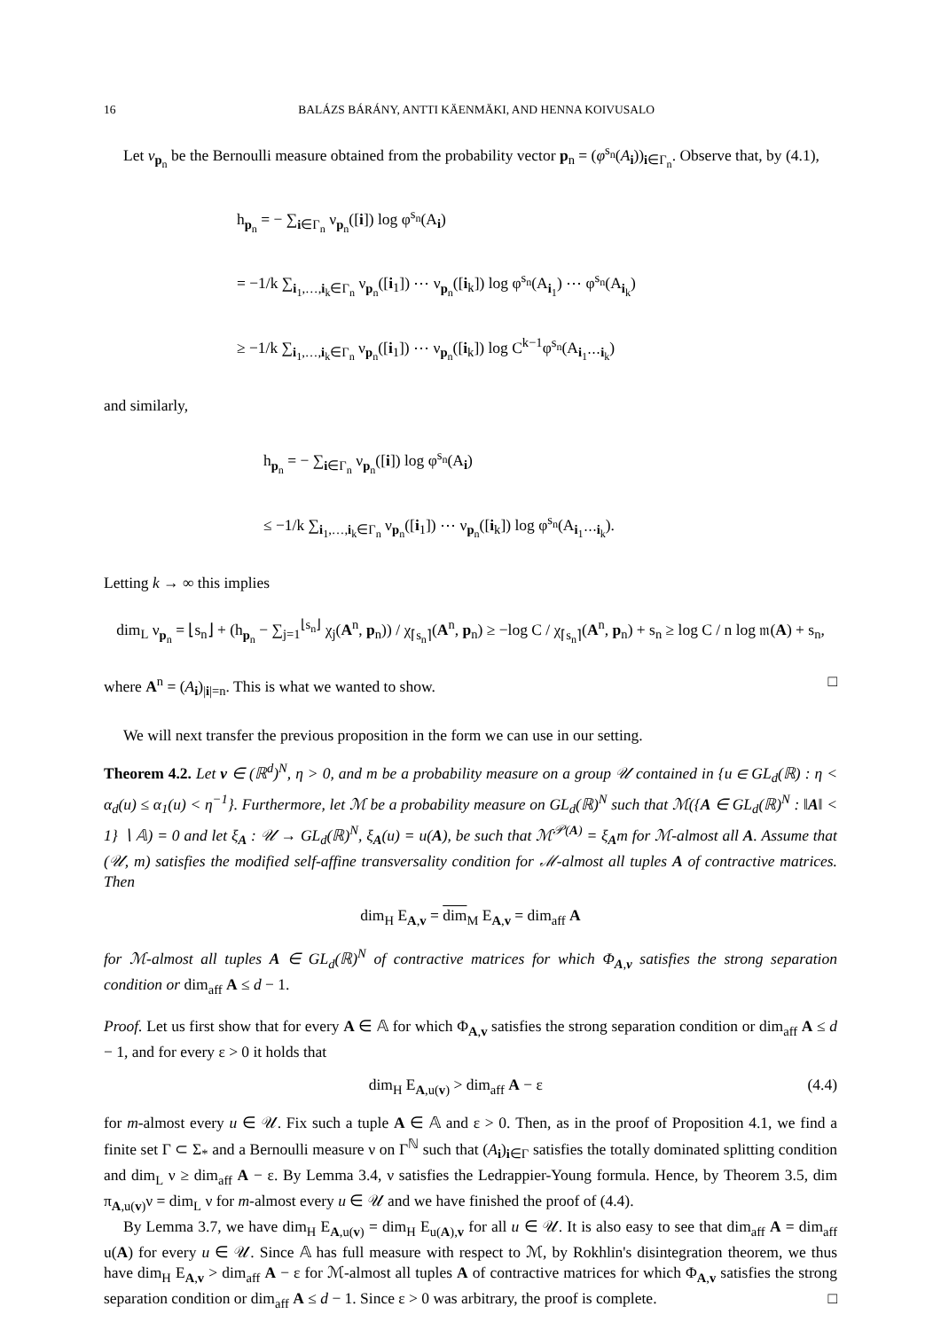16 BALÁZS BÁRÁNY, ANTTI KÄENMÄKI, AND HENNA KOIVUSALO
Let ν<sub>p<sub>n</sub></sub> be the Bernoulli measure obtained from the probability vector p<sub>n</sub> = (φ<sup>s<sub>n</sub></sup>(A<sub>i</sub>))<sub>i∈Γ<sub>n</sub></sub>. Observe that, by (4.1),
h<sub>p<sub>n</sub></sub> = − ∑<sub>i∈Γ<sub>n</sub></sub> ν<sub>p<sub>n</sub></sub>([i]) log φ<sup>s<sub>n</sub></sup>(A<sub>i</sub>)
= −1/k ∑<sub>i<sub>1</sub>,…,i<sub>k</sub>∈Γ<sub>n</sub></sub> ν<sub>p<sub>n</sub></sub>([i<sub>1</sub>]) ⋯ ν<sub>p<sub>n</sub></sub>([i<sub>k</sub>]) log φ<sup>s<sub>n</sub></sup>(A<sub>i<sub>1</sub></sub>) ⋯ φ<sup>s<sub>n</sub></sup>(A<sub>i<sub>k</sub></sub>)
≥ −1/k ∑<sub>i<sub>1</sub>,…,i<sub>k</sub>∈Γ<sub>n</sub></sub> ν<sub>p<sub>n</sub></sub>([i<sub>1</sub>]) ⋯ ν<sub>p<sub>n</sub></sub>([i<sub>k</sub>]) log C<sup>k−1</sup>φ<sup>s<sub>n</sub></sup>(A<sub>i<sub>1</sub>⋯i<sub>k</sub></sub>)
and similarly,
h<sub>p<sub>n</sub></sub> = − ∑<sub>i∈Γ<sub>n</sub></sub> ν<sub>p<sub>n</sub></sub>([i]) log φ<sup>s<sub>n</sub></sup>(A<sub>i</sub>)
≤ −1/k ∑<sub>i<sub>1</sub>,…,i<sub>k</sub>∈Γ<sub>n</sub></sub> ν<sub>p<sub>n</sub></sub>([i<sub>1</sub>]) ⋯ ν<sub>p<sub>n</sub></sub>([i<sub>k</sub>]) log φ<sup>s<sub>n</sub></sup>(A<sub>i<sub>1</sub>⋯i<sub>k</sub></sub>).
Letting k → ∞ this implies
dim<sub>L</sub> ν<sub>p<sub>n</sub></sub> = ⌊s<sub>n</sub>⌋ + (h<sub>p<sub>n</sub></sub> − ∑<sub>j=1</sub><sup>⌊s<sub>n</sub>⌋</sup> χ<sub>j</sub>(A<sup>n</sup>, p<sub>n</sub>)) / χ<sub>⌈s<sub>n</sub>⌉</sub>(A<sup>n</sup>, p<sub>n</sub>) ≥ −log C / χ<sub>⌈s<sub>n</sub>⌉</sub>(A<sup>n</sup>, p<sub>n</sub>) + s<sub>n</sub> ≥ log C / n log 𝔪(A) + s<sub>n</sub>,
where A<sup>n</sup> = (A<sub>i</sub>)<sub>|i|=n</sub>. This is what we wanted to show. □
We will next transfer the previous proposition in the form we can use in our setting.
Theorem 4.2. Let v ∈ (ℝ<sup>d</sup>)<sup>N</sup>, η > 0, and m be a probability measure on a group 𝒰 contained in {u ∈ GL<sub>d</sub>(ℝ) : η < α<sub>d</sub>(u) ≤ α<sub>1</sub>(u) < η<sup>−1</sup>}. Furthermore, let ℳ be a probability measure on GL<sub>d</sub>(ℝ)<sup>N</sup> such that ℳ({A ∈ GL<sub>d</sub>(ℝ)<sup>N</sup> : ‖A‖ < 1} ∖ 𝔸) = 0 and let ξ<sub>A</sub> : 𝒰 → GL<sub>d</sub>(ℝ)<sup>N</sup>, ξ<sub>A</sub>(u) = u(A), be such that ℳ<sup>𝒫(A)</sup> = ξ<sub>A</sub>m for ℳ-almost all A. Assume that (𝒰, m) satisfies the modified self-affine transversality condition for ℳ-almost all tuples A of contractive matrices. Then
dim<sub>H</sub> E<sub>A,v</sub> = dim<sub>M</sub> E<sub>A,v</sub> = dim<sub>aff</sub> A
for ℳ-almost all tuples A ∈ GL<sub>d</sub>(ℝ)<sup>N</sup> of contractive matrices for which Φ<sub>A,v</sub> satisfies the strong separation condition or dim<sub>aff</sub> A ≤ d − 1.
Proof. Let us first show that for every A ∈ 𝔸 for which Φ<sub>A,v</sub> satisfies the strong separation condition or dim<sub>aff</sub> A ≤ d − 1, and for every ε > 0 it holds that
dim<sub>H</sub> E<sub>A,u(v)</sub> > dim<sub>aff</sub> A − ε (4.4)
for m-almost every u ∈ 𝒰. Fix such a tuple A ∈ 𝔸 and ε > 0. Then, as in the proof of Proposition 4.1, we find a finite set Γ ⊂ Σ<sub>*</sub> and a Bernoulli measure ν on Γ<sup>ℕ</sup> such that (A<sub>i</sub>)<sub>i∈Γ</sub> satisfies the totally dominated splitting condition and dim<sub>L</sub> ν ≥ dim<sub>aff</sub> A − ε. By Lemma 3.4, ν satisfies the Ledrappier-Young formula. Hence, by Theorem 3.5, dim π<sub>A,u(v)</sub>ν = dim<sub>L</sub> ν for m-almost every u ∈ 𝒰 and we have finished the proof of (4.4).
By Lemma 3.7, we have dim<sub>H</sub> E<sub>A,u(v)</sub> = dim<sub>H</sub> E<sub>u(A),v</sub> for all u ∈ 𝒰. It is also easy to see that dim<sub>aff</sub> A = dim<sub>aff</sub> u(A) for every u ∈ 𝒰. Since 𝔸 has full measure with respect to ℳ, by Rokhlin's disintegration theorem, we thus have dim<sub>H</sub> E<sub>A,v</sub> > dim<sub>aff</sub> A − ε for ℳ-almost all tuples A of contractive matrices for which Φ<sub>A,v</sub> satisfies the strong separation condition or dim<sub>aff</sub> A ≤ d − 1. Since ε > 0 was arbitrary, the proof is complete. □